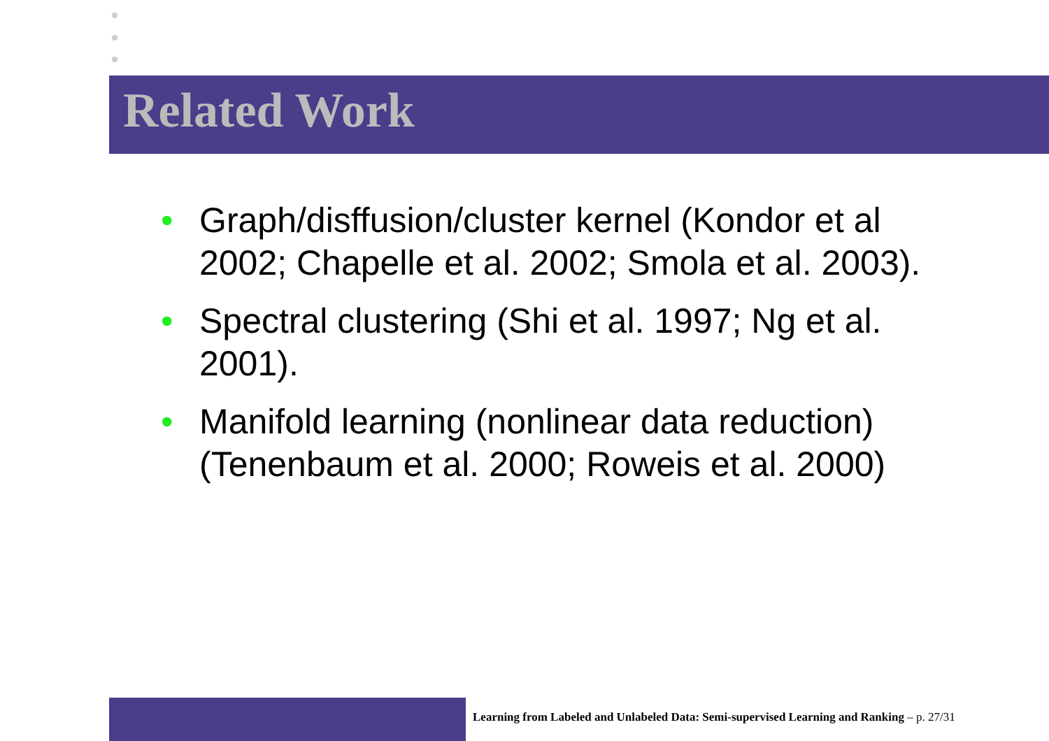Related Work
• Graph/disffusion/cluster kernel (Kondor et al 2002; Chapelle et al. 2002; Smola et al. 2003).
• Spectral clustering (Shi et al. 1997; Ng et al. 2001).
• Manifold learning (nonlinear data reduction)(Tenenbaum et al. 2000; Roweis et al. 2000)
Learning from Labeled and Unlabeled Data: Semi-supervised Learning and Ranking – p. 27/31